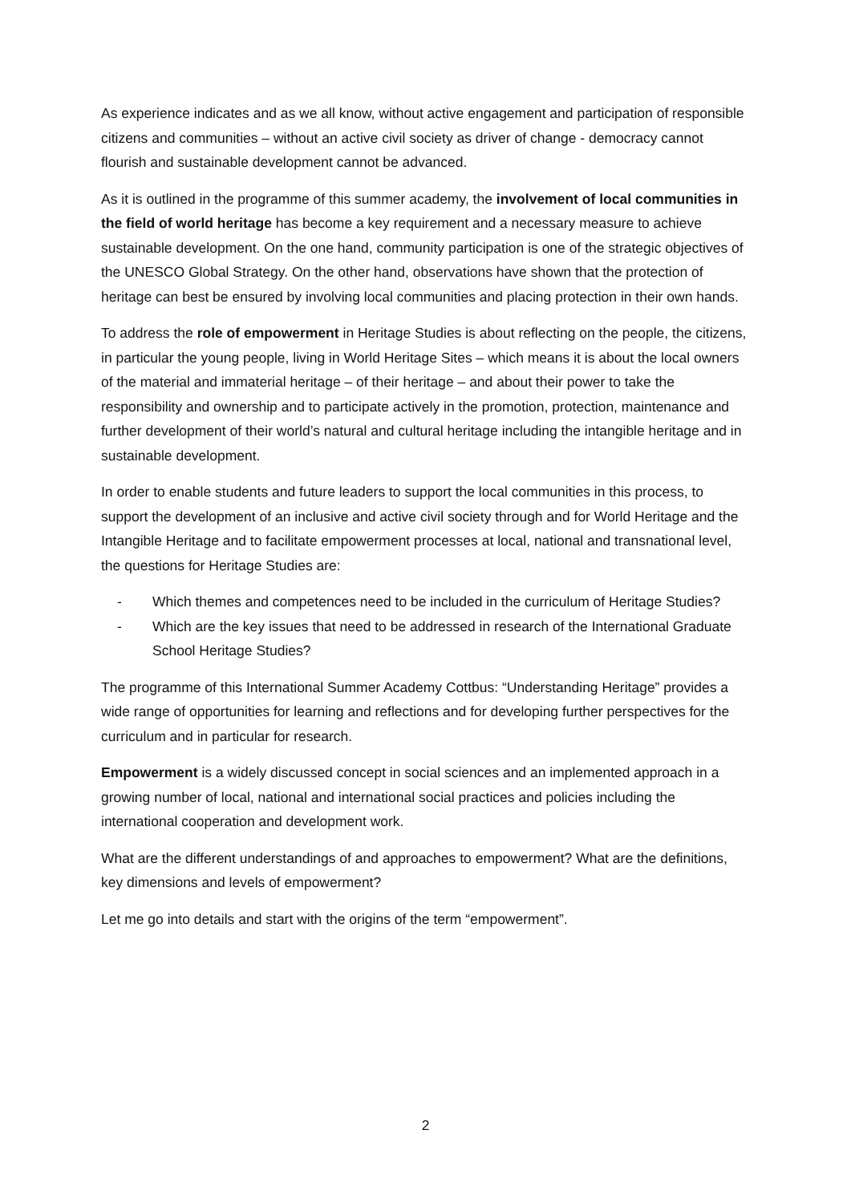As experience indicates and as we all know, without active engagement and participation of responsible citizens and communities – without an active civil society as driver of change - democracy cannot flourish and sustainable development cannot be advanced.
As it is outlined in the programme of this summer academy, the involvement of local communities in the field of world heritage has become a key requirement and a necessary measure to achieve sustainable development. On the one hand, community participation is one of the strategic objectives of the UNESCO Global Strategy. On the other hand, observations have shown that the protection of heritage can best be ensured by involving local communities and placing protection in their own hands.
To address the role of empowerment in Heritage Studies is about reflecting on the people, the citizens, in particular the young people, living in World Heritage Sites – which means it is about the local owners of the material and immaterial heritage – of their heritage – and about their power to take the responsibility and ownership and to participate actively in the promotion, protection, maintenance and further development of their world’s natural and cultural heritage including the intangible heritage and in sustainable development.
In order to enable students and future leaders to support the local communities in this process, to support the development of an inclusive and active civil society through and for World Heritage and the Intangible Heritage and to facilitate empowerment processes at local, national and transnational level, the questions for Heritage Studies are:
- Which themes and competences need to be included in the curriculum of Heritage Studies?
- Which are the key issues that need to be addressed in research of the International Graduate School Heritage Studies?
The programme of this International Summer Academy Cottbus: “Understanding Heritage” provides a wide range of opportunities for learning and reflections and for developing further perspectives for the curriculum and in particular for research.
Empowerment is a widely discussed concept in social sciences and an implemented approach in a growing number of local, national and international social practices and policies including the international cooperation and development work.
What are the different understandings of and approaches to empowerment? What are the definitions, key dimensions and levels of empowerment?
Let me go into details and start with the origins of the term “empowerment”.
2